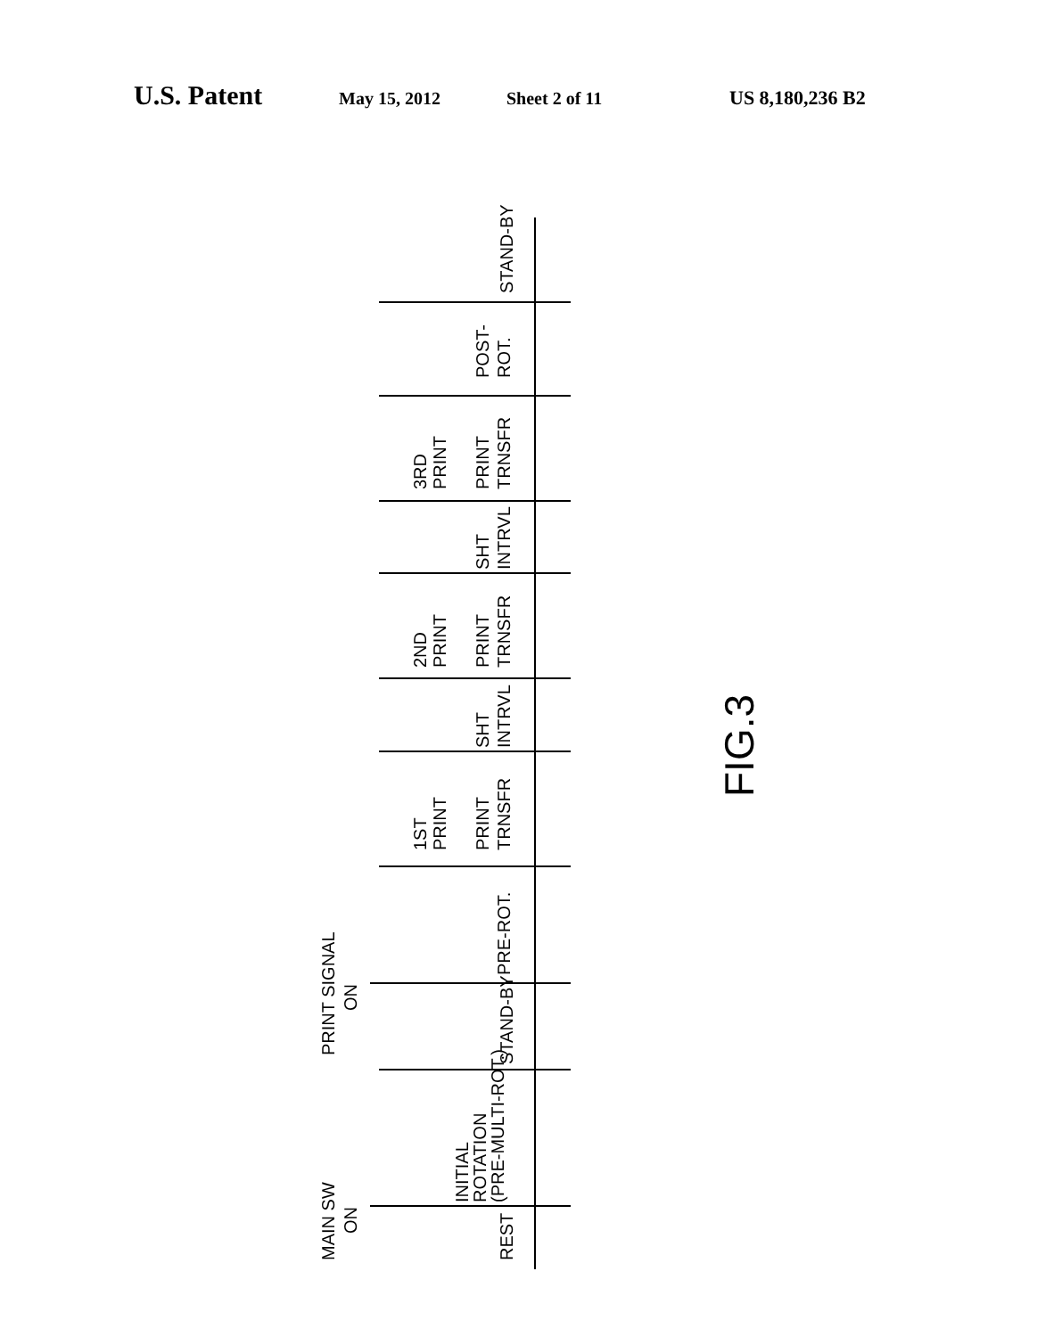U.S. Patent May 15, 2012 Sheet 2 of 11 US 8,180,236 B2
STAND-BY
POST-
ROT.
3RD
PRINT
PRINT
TRNSFR
SHT
INTRVL
2ND
PRINT
PRINT
TRNSFR
SHT
INTRVL
1ST
PRINT
PRINT
TRNSFR
PRE-ROT.
STAND-BY
PRINT SIGNAL
ON
INITIAL
ROTATION
(PRE-MULTI-ROT.)
REST
MAIN SW
ON
FIG.3